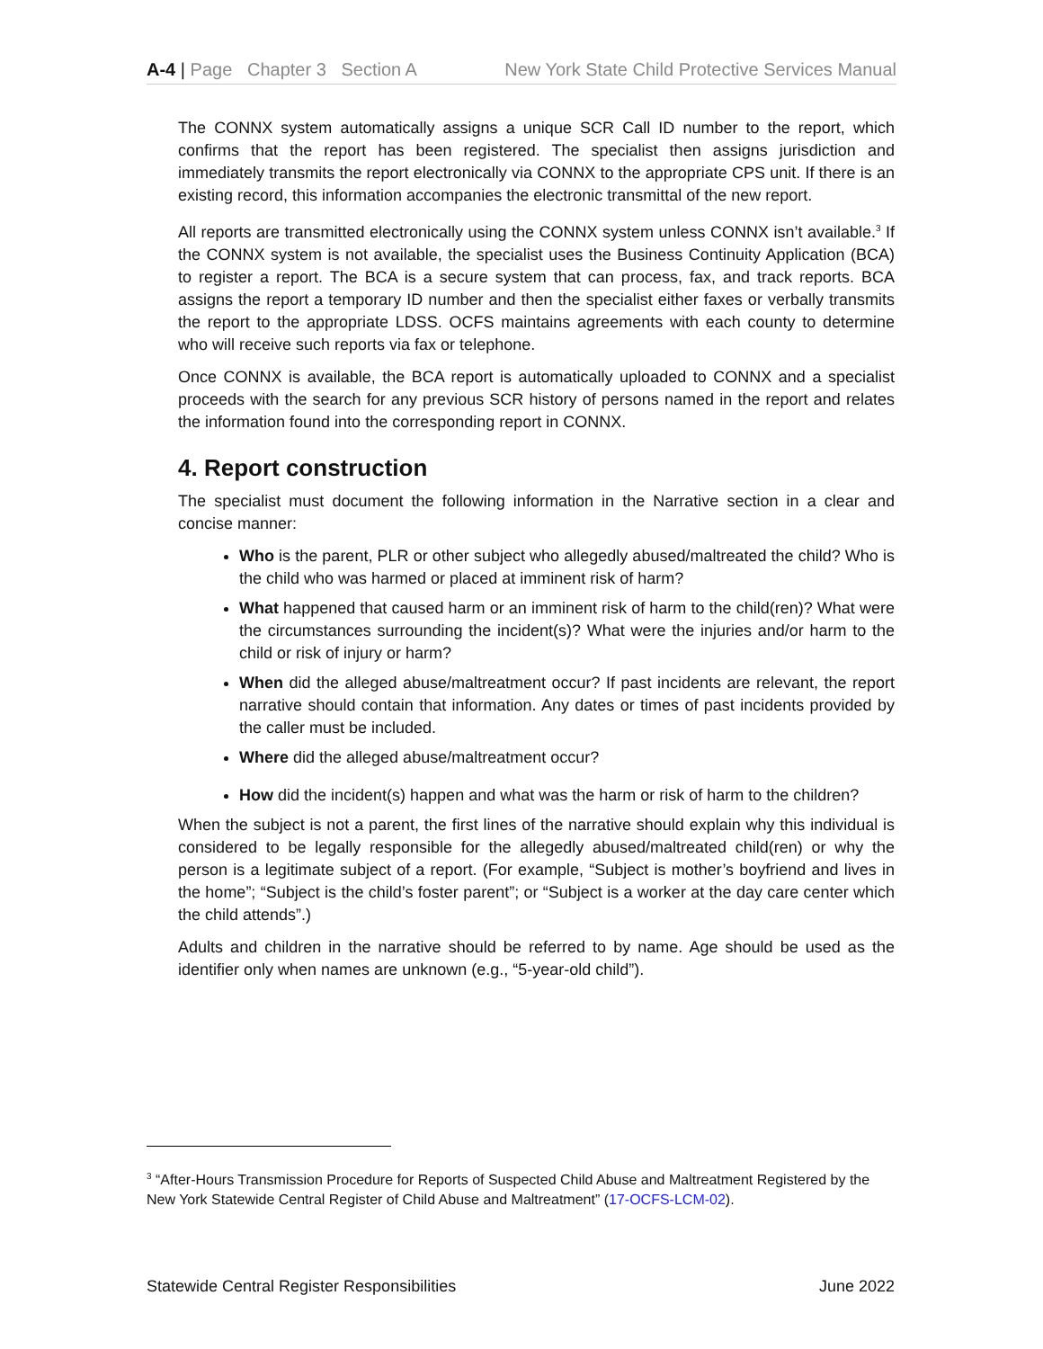A-4 | Page Chapter 3 Section A New York State Child Protective Services Manual
The CONNX system automatically assigns a unique SCR Call ID number to the report, which confirms that the report has been registered. The specialist then assigns jurisdiction and immediately transmits the report electronically via CONNX to the appropriate CPS unit. If there is an existing record, this information accompanies the electronic transmittal of the new report.
All reports are transmitted electronically using the CONNX system unless CONNX isn’t available.<sup>3</sup> If the CONNX system is not available, the specialist uses the Business Continuity Application (BCA) to register a report. The BCA is a secure system that can process, fax, and track reports. BCA assigns the report a temporary ID number and then the specialist either faxes or verbally transmits the report to the appropriate LDSS. OCFS maintains agreements with each county to determine who will receive such reports via fax or telephone.
Once CONNX is available, the BCA report is automatically uploaded to CONNX and a specialist proceeds with the search for any previous SCR history of persons named in the report and relates the information found into the corresponding report in CONNX.
4. Report construction
The specialist must document the following information in the Narrative section in a clear and concise manner:
Who is the parent, PLR or other subject who allegedly abused/maltreated the child? Who is the child who was harmed or placed at imminent risk of harm?
What happened that caused harm or an imminent risk of harm to the child(ren)? What were the circumstances surrounding the incident(s)? What were the injuries and/or harm to the child or risk of injury or harm?
When did the alleged abuse/maltreatment occur? If past incidents are relevant, the report narrative should contain that information. Any dates or times of past incidents provided by the caller must be included.
Where did the alleged abuse/maltreatment occur?
How did the incident(s) happen and what was the harm or risk of harm to the children?
When the subject is not a parent, the first lines of the narrative should explain why this individual is considered to be legally responsible for the allegedly abused/maltreated child(ren) or why the person is a legitimate subject of a report. (For example, “Subject is mother’s boyfriend and lives in the home”; “Subject is the child’s foster parent”; or “Subject is a worker at the day care center which the child attends”.)
Adults and children in the narrative should be referred to by name. Age should be used as the identifier only when names are unknown (e.g., “5-year-old child”).
<sup>3</sup> “After-Hours Transmission Procedure for Reports of Suspected Child Abuse and Maltreatment Registered by the New York Statewide Central Register of Child Abuse and Maltreatment” (17-OCFS-LCM-02).
Statewide Central Register Responsibilities June 2022